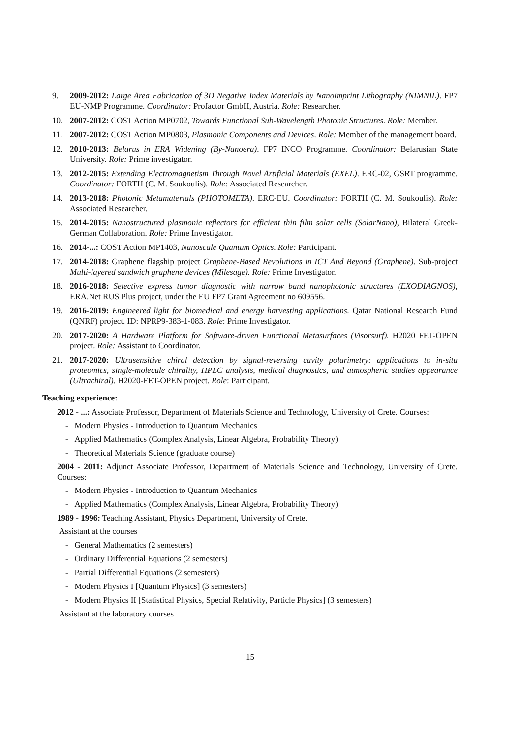9. 2009-2012: Large Area Fabrication of 3D Negative Index Materials by Nanoimprint Lithography (NIMNIL). FP7 EU-NMP Programme. Coordinator: Profactor GmbH, Austria. Role: Researcher.
10. 2007-2012: COST Action MP0702, Towards Functional Sub-Wavelength Photonic Structures. Role: Member.
11. 2007-2012: COST Action MP0803, Plasmonic Components and Devices. Role: Member of the management board.
12. 2010-2013: Belarus in ERA Widening (By-Nanoera). FP7 INCO Programme. Coordinator: Belarusian State University. Role: Prime investigator.
13. 2012-2015: Extending Electromagnetism Through Novel Artificial Materials (EXEL). ERC-02, GSRT programme. Coordinator: FORTH (C. M. Soukoulis). Role: Associated Researcher.
14. 2013-2018: Photonic Metamaterials (PHOTOMETA). ERC-EU. Coordinator: FORTH (C. M. Soukoulis). Role: Associated Researcher.
15. 2014-2015: Nanostructured plasmonic reflectors for efficient thin film solar cells (SolarNano), Bilateral Greek-German Collaboration. Role: Prime Investigator.
16. 2014-...: COST Action MP1403, Nanoscale Quantum Optics. Role: Participant.
17. 2014-2018: Graphene flagship project Graphene-Based Revolutions in ICT And Beyond (Graphene). Sub-project Multi-layered sandwich graphene devices (Milesage). Role: Prime Investigator.
18. 2016-2018: Selective express tumor diagnostic with narrow band nanophotonic structures (EXODIAGNOS), ERA.Net RUS Plus project, under the EU FP7 Grant Agreement no 609556.
19. 2016-2019: Engineered light for biomedical and energy harvesting applications. Qatar National Research Fund (QNRF) project. ID: NPRP9-383-1-083. Role: Prime Investigator.
20. 2017-2020: A Hardware Platform for Software-driven Functional Metasurfaces (Visorsurf). H2020 FET-OPEN project. Role: Assistant to Coordinator.
21. 2017-2020: Ultrasensitive chiral detection by signal-reversing cavity polarimetry: applications to in-situ proteomics, single-molecule chirality, HPLC analysis, medical diagnostics, and atmospheric studies appearance (Ultrachiral). H2020-FET-OPEN project. Role: Participant.
Teaching experience:
2012 - ...: Associate Professor, Department of Materials Science and Technology, University of Crete. Courses:
- Modern Physics - Introduction to Quantum Mechanics
- Applied Mathematics (Complex Analysis, Linear Algebra, Probability Theory)
- Theoretical Materials Science (graduate course)
2004 - 2011: Adjunct Associate Professor, Department of Materials Science and Technology, University of Crete. Courses:
- Modern Physics - Introduction to Quantum Mechanics
- Applied Mathematics (Complex Analysis, Linear Algebra, Probability Theory)
1989 - 1996: Teaching Assistant, Physics Department, University of Crete.
Assistant at the courses
- General Mathematics (2 semesters)
- Ordinary Differential Equations (2 semesters)
- Partial Differential Equations (2 semesters)
- Modern Physics I [Quantum Physics] (3 semesters)
- Modern Physics II [Statistical Physics, Special Relativity, Particle Physics] (3 semesters)
Assistant at the laboratory courses
15